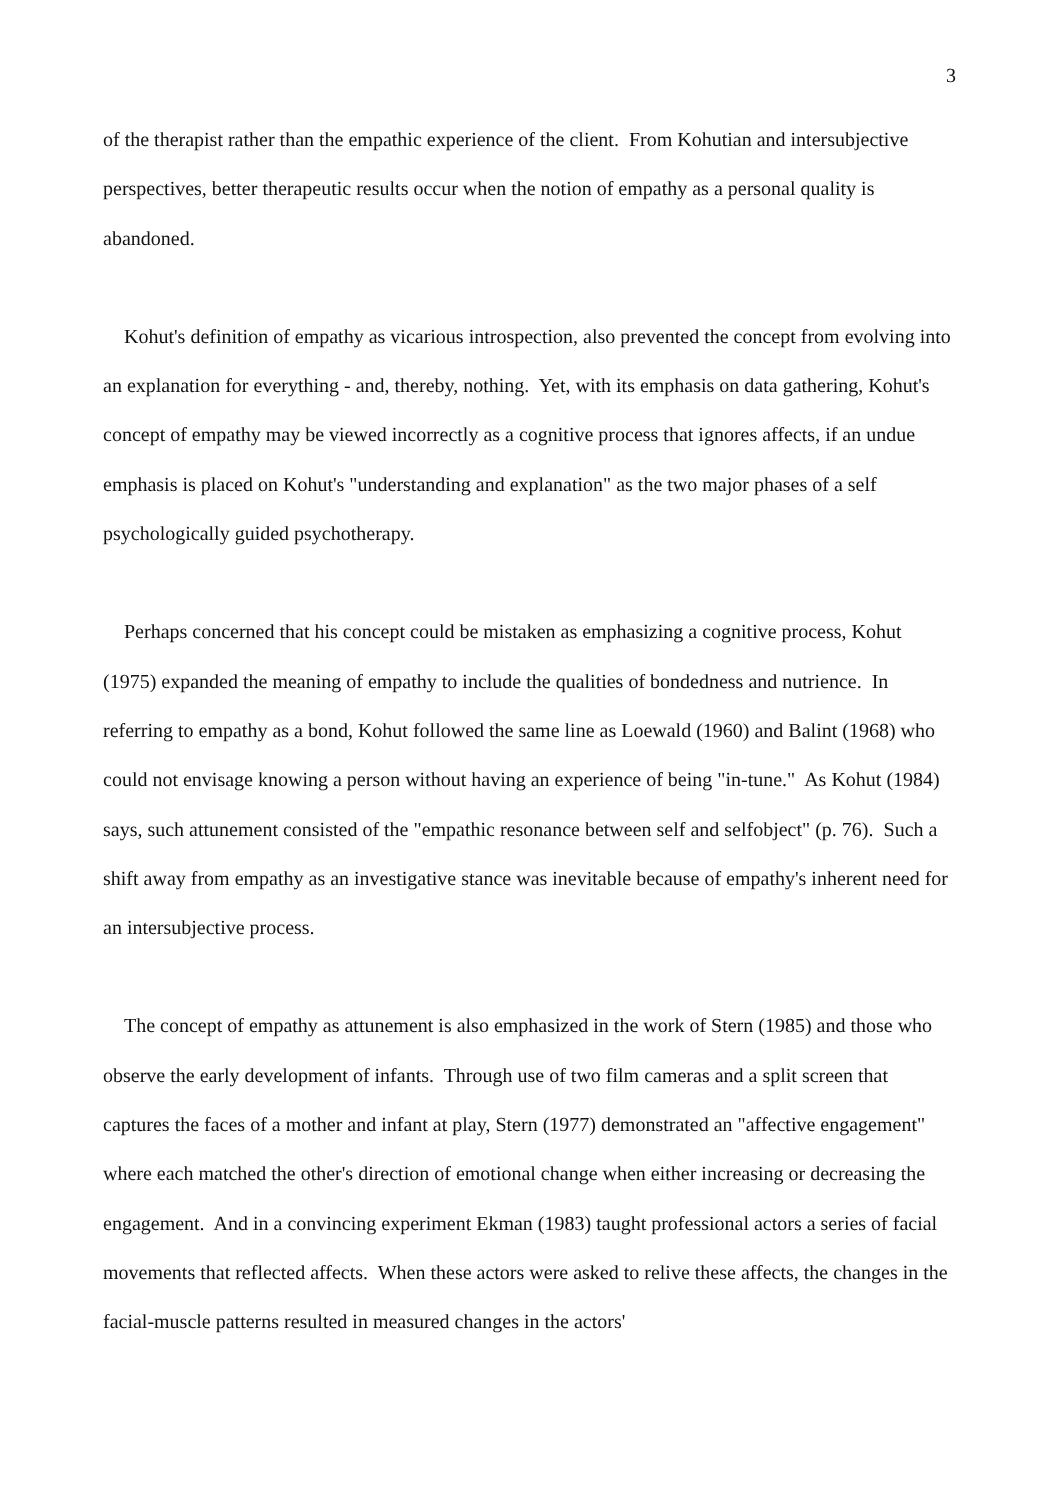3
of the therapist rather than the empathic experience of the client. From Kohutian and intersubjective perspectives, better therapeutic results occur when the notion of empathy as a personal quality is abandoned.
Kohut's definition of empathy as vicarious introspection, also prevented the concept from evolving into an explanation for everything - and, thereby, nothing. Yet, with its emphasis on data gathering, Kohut's concept of empathy may be viewed incorrectly as a cognitive process that ignores affects, if an undue emphasis is placed on Kohut's "understanding and explanation" as the two major phases of a self psychologically guided psychotherapy.
Perhaps concerned that his concept could be mistaken as emphasizing a cognitive process, Kohut (1975) expanded the meaning of empathy to include the qualities of bondedness and nutrience. In referring to empathy as a bond, Kohut followed the same line as Loewald (1960) and Balint (1968) who could not envisage knowing a person without having an experience of being "in-tune." As Kohut (1984) says, such attunement consisted of the "empathic resonance between self and selfobject" (p. 76). Such a shift away from empathy as an investigative stance was inevitable because of empathy's inherent need for an intersubjective process.
The concept of empathy as attunement is also emphasized in the work of Stern (1985) and those who observe the early development of infants. Through use of two film cameras and a split screen that captures the faces of a mother and infant at play, Stern (1977) demonstrated an "affective engagement" where each matched the other's direction of emotional change when either increasing or decreasing the engagement. And in a convincing experiment Ekman (1983) taught professional actors a series of facial movements that reflected affects. When these actors were asked to relive these affects, the changes in the facial-muscle patterns resulted in measured changes in the actors'